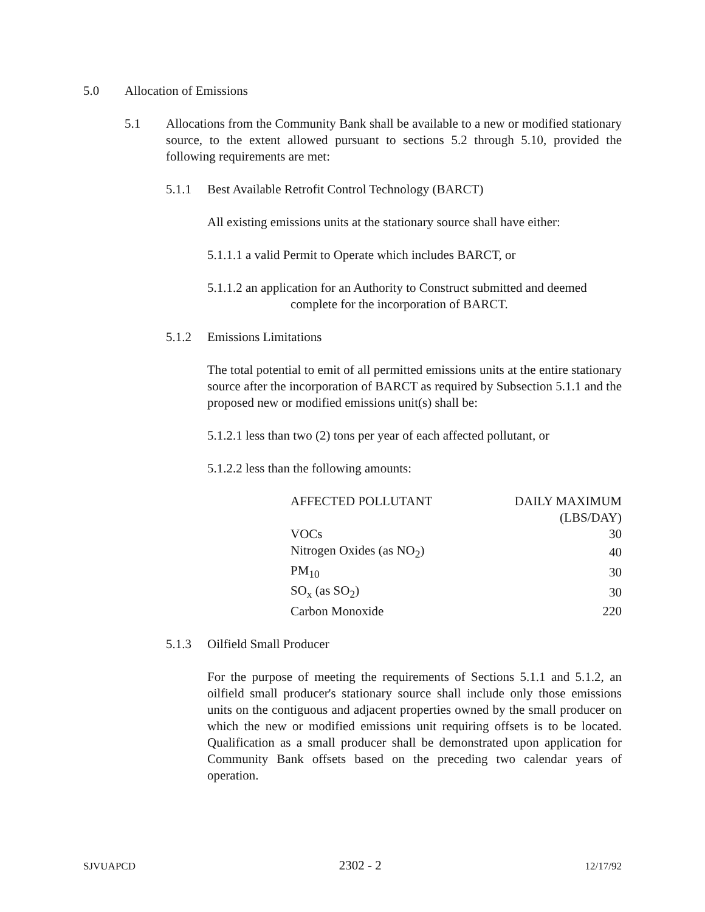5.0 Allocation of Emissions
5.1 Allocations from the Community Bank shall be available to a new or modified stationary source, to the extent allowed pursuant to sections 5.2 through 5.10, provided the following requirements are met:
5.1.1 Best Available Retrofit Control Technology (BARCT)
All existing emissions units at the stationary source shall have either:
5.1.1.1 a valid Permit to Operate which includes BARCT, or
5.1.1.2 an application for an Authority to Construct submitted and deemed
complete for the incorporation of BARCT.
5.1.2 Emissions Limitations
The total potential to emit of all permitted emissions units at the entire stationary source after the incorporation of BARCT as required by Subsection 5.1.1 and the proposed new or modified emissions unit(s) shall be:
5.1.2.1 less than two (2) tons per year of each affected pollutant, or
5.1.2.2 less than the following amounts:
| AFFECTED POLLUTANT | DAILY MAXIMUM |
| | (LBS/DAY) |
| VOCs | 30 |
| Nitrogen Oxides (as NO<sub>2</sub>) | 40 |
| PM<sub>10</sub> | 30 |
| SO<sub>x</sub> (as SO<sub>2</sub>) | 30 |
| Carbon Monoxide | 220 |
5.1.3 Oilfield Small Producer
For the purpose of meeting the requirements of Sections 5.1.1 and 5.1.2, an oilfield small producer's stationary source shall include only those emissions units on the contiguous and adjacent properties owned by the small producer on which the new or modified emissions unit requiring offsets is to be located. Qualification as a small producer shall be demonstrated upon application for Community Bank offsets based on the preceding two calendar years of operation.
SJVUAPCD 2302 - 2 12/17/92